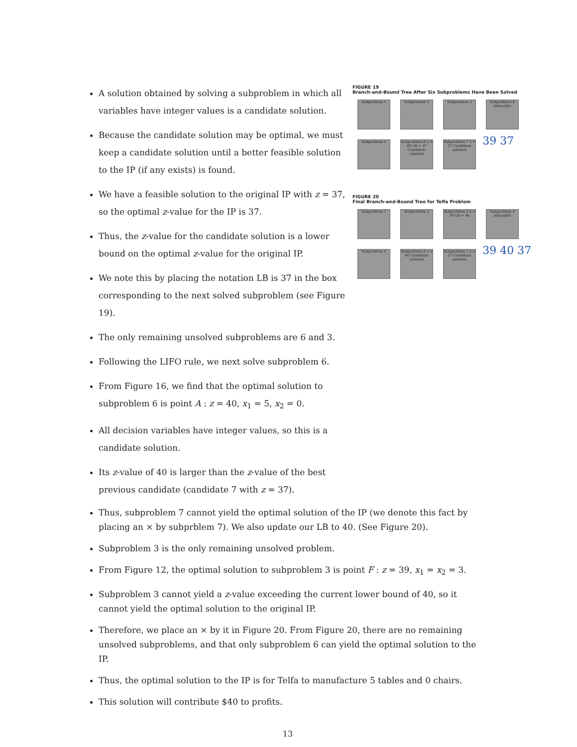A solution obtained by solving a subproblem in which all variables have integer values is a candidate solution.
Because the candidate solution may be optimal, we must keep a candidate solution until a better feasible solution to the IP (if any exists) is found.
We have a feasible solution to the original IP with z = 37, so the optimal z-value for the IP is 37.
Thus, the z-value for the candidate solution is a lower bound on the optimal z-value for the original IP.
We note this by placing the notation LB is 37 in the box corresponding to the next solved subproblem (see Figure 19).
The only remaining unsolved subproblems are 6 and 3.
Following the LIFO rule, we next solve subproblem 6.
From Figure 16, we find that the optimal solution to subproblem 6 is point A : z = 40, x<sub>1</sub> = 5, x<sub>2</sub> = 0.
All decision variables have integer values, so this is a candidate solution.
Its z-value of 40 is larger than the z-value of the best previous candidate (candidate 7 with z = 37).
FIGURE 19
Branch-and-Bound Tree After Six Subproblems Have Been Solved
Subproblem 1 Subproblem 2 Subproblem 3
Subproblem 4 Infeasible
Subproblem 5
Subproblem 6 z = 40 LB = 37 Candidate solution
Subproblem 7 z = 37 Candidate solution
39 37
FIGURE 20
Final Branch-and-Bound Tree for Telfa Problem
Subproblem 1 Subproblem 2
Subproblem 3 z = 39 LB = 40
Subproblem 4 Infeasible
Subproblem 5
Subproblem 6 z = 40 Candidate solution
Subproblem 7 z = 37 Candidate solution
39 40 37
Thus, subproblem 7 cannot yield the optimal solution of the IP (we denote this fact by placing an × by subprblem 7). We also update our LB to 40. (See Figure 20).
Subproblem 3 is the only remaining unsolved problem.
From Figure 12, the optimal solution to subproblem 3 is point F : z = 39, x<sub>1</sub> = x<sub>2</sub> = 3.
Subproblem 3 cannot yield a z-value exceeding the current lower bound of 40, so it cannot yield the optimal solution to the original IP.
Therefore, we place an × by it in Figure 20. From Figure 20, there are no remaining unsolved subproblems, and that only subproblem 6 can yield the optimal solution to the IP.
Thus, the optimal solution to the IP is for Telfa to manufacture 5 tables and 0 chairs.
This solution will contribute $40 to profits.
13